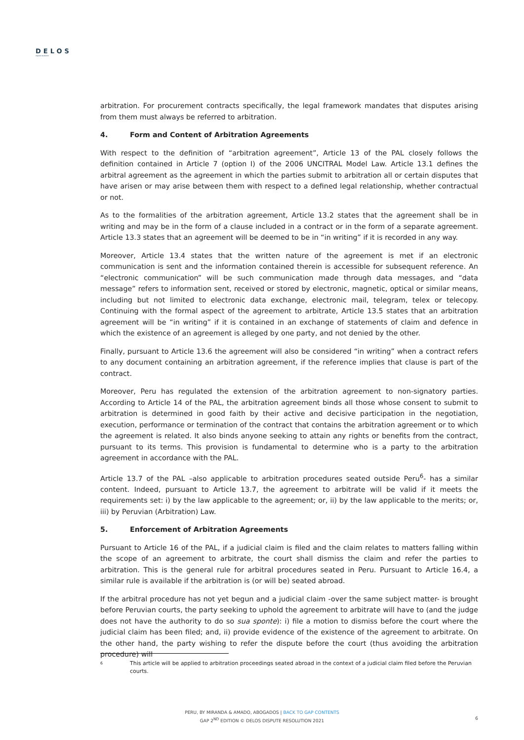DELOS
dispute resolution
arbitration. For procurement contracts specifically, the legal framework mandates that disputes arising from them must always be referred to arbitration.
4. Form and Content of Arbitration Agreements
With respect to the definition of “arbitration agreement”, Article 13 of the PAL closely follows the definition contained in Article 7 (option I) of the 2006 UNCITRAL Model Law. Article 13.1 defines the arbitral agreement as the agreement in which the parties submit to arbitration all or certain disputes that have arisen or may arise between them with respect to a defined legal relationship, whether contractual or not.
As to the formalities of the arbitration agreement, Article 13.2 states that the agreement shall be in writing and may be in the form of a clause included in a contract or in the form of a separate agreement. Article 13.3 states that an agreement will be deemed to be in “in writing” if it is recorded in any way.
Moreover, Article 13.4 states that the written nature of the agreement is met if an electronic communication is sent and the information contained therein is accessible for subsequent reference. An “electronic communication” will be such communication made through data messages, and “data message” refers to information sent, received or stored by electronic, magnetic, optical or similar means, including but not limited to electronic data exchange, electronic mail, telegram, telex or telecopy. Continuing with the formal aspect of the agreement to arbitrate, Article 13.5 states that an arbitration agreement will be “in writing” if it is contained in an exchange of statements of claim and defence in which the existence of an agreement is alleged by one party, and not denied by the other.
Finally, pursuant to Article 13.6 the agreement will also be considered “in writing” when a contract refers to any document containing an arbitration agreement, if the reference implies that clause is part of the contract.
Moreover, Peru has regulated the extension of the arbitration agreement to non-signatory parties. According to Article 14 of the PAL, the arbitration agreement binds all those whose consent to submit to arbitration is determined in good faith by their active and decisive participation in the negotiation, execution, performance or termination of the contract that contains the arbitration agreement or to which the agreement is related. It also binds anyone seeking to attain any rights or benefits from the contract, pursuant to its terms. This provision is fundamental to determine who is a party to the arbitration agreement in accordance with the PAL.
Article 13.7 of the PAL –also applicable to arbitration procedures seated outside Peru<sup>6</sup>- has a similar content. Indeed, pursuant to Article 13.7, the agreement to arbitrate will be valid if it meets the requirements set: i) by the law applicable to the agreement; or, ii) by the law applicable to the merits; or, iii) by Peruvian (Arbitration) Law.
5. Enforcement of Arbitration Agreements
Pursuant to Article 16 of the PAL, if a judicial claim is filed and the claim relates to matters falling within the scope of an agreement to arbitrate, the court shall dismiss the claim and refer the parties to arbitration. This is the general rule for arbitral procedures seated in Peru. Pursuant to Article 16.4, a similar rule is available if the arbitration is (or will be) seated abroad.
If the arbitral procedure has not yet begun and a judicial claim -over the same subject matter- is brought before Peruvian courts, the party seeking to uphold the agreement to arbitrate will have to (and the judge does not have the authority to do so sua sponte): i) file a motion to dismiss before the court where the judicial claim has been filed; and, ii) provide evidence of the existence of the agreement to arbitrate. On the other hand, the party wishing to refer the dispute before the court (thus avoiding the arbitration procedure) will
6 This article will be applied to arbitration proceedings seated abroad in the context of a judicial claim filed before the Peruvian courts.
PERU, BY MIRANDA & AMADO, ABOGADOS | BACK TO GAP CONTENTS
GAP 2<sup>ND</sup> EDITION © DELOS DISPUTE RESOLUTION 2021
6